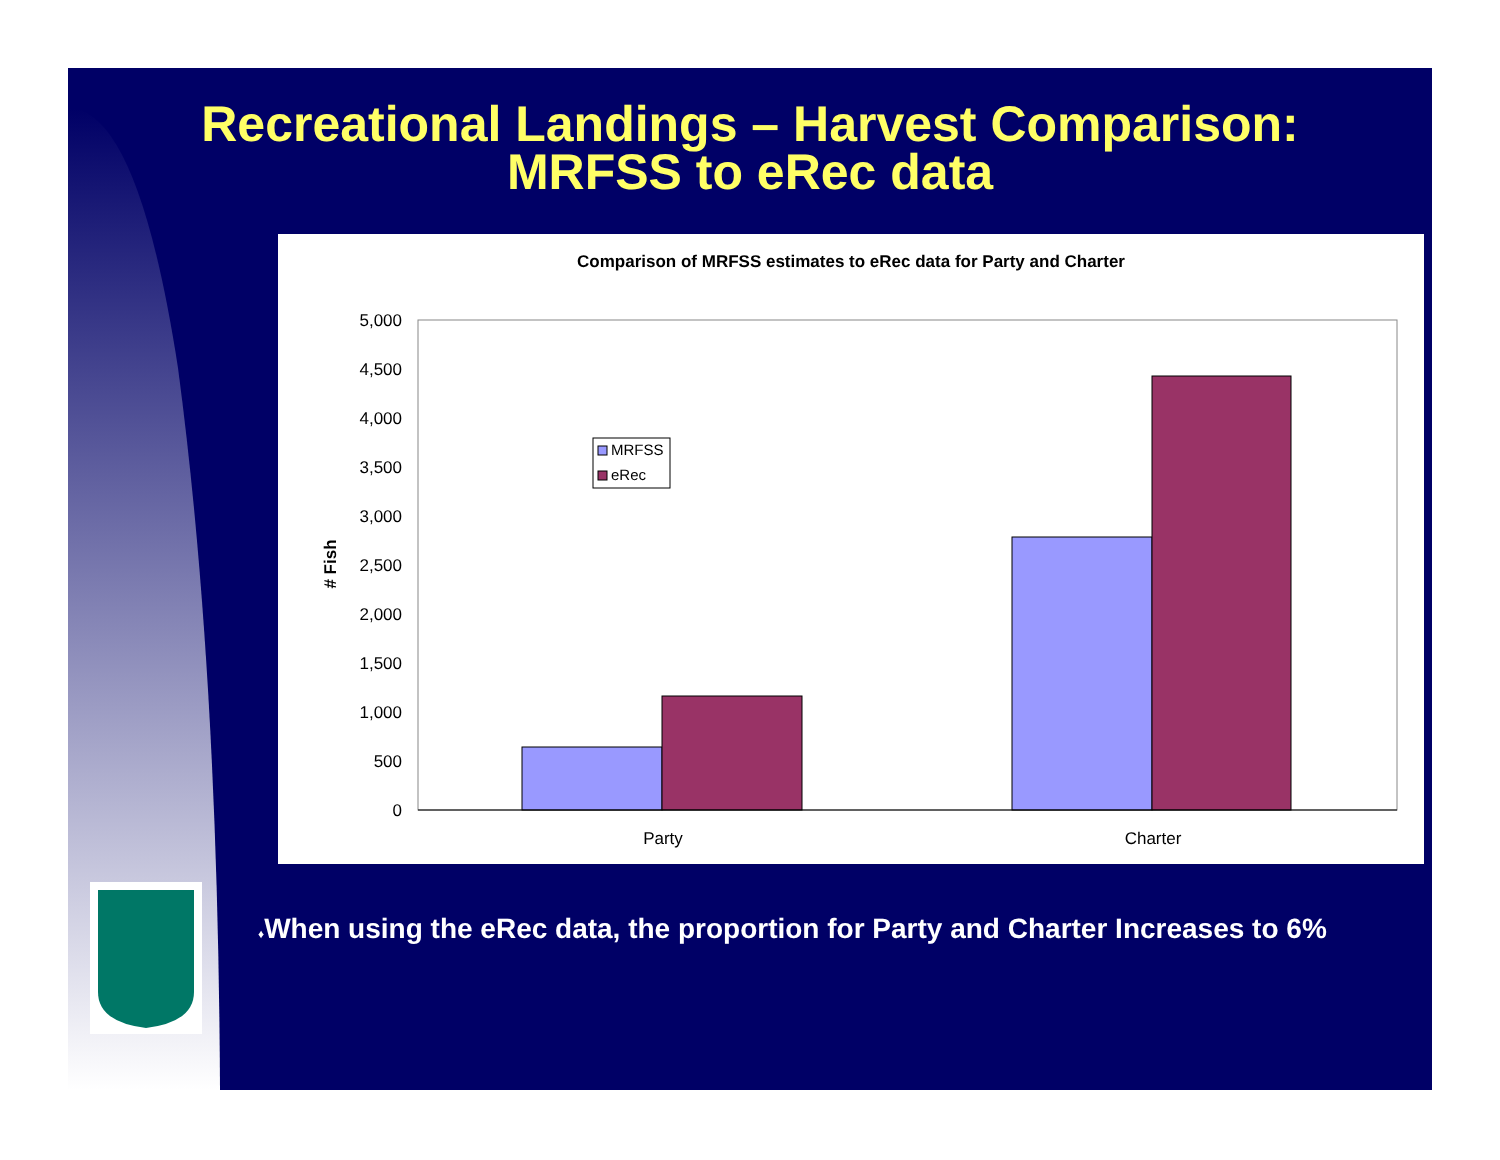Recreational Landings – Harvest Comparison:
MRFSS to eRec data
Comparison of MRFSS estimates to eRec data for Party and Charter
0
500
1,000
1,500
2,000
2,500
3,000
3,500
4,000
4,500
5,000
# Fish
Party
Charter
MRFSS
eRec
♦When using the eRec data, the proportion for Party and Charter Increases to 6%